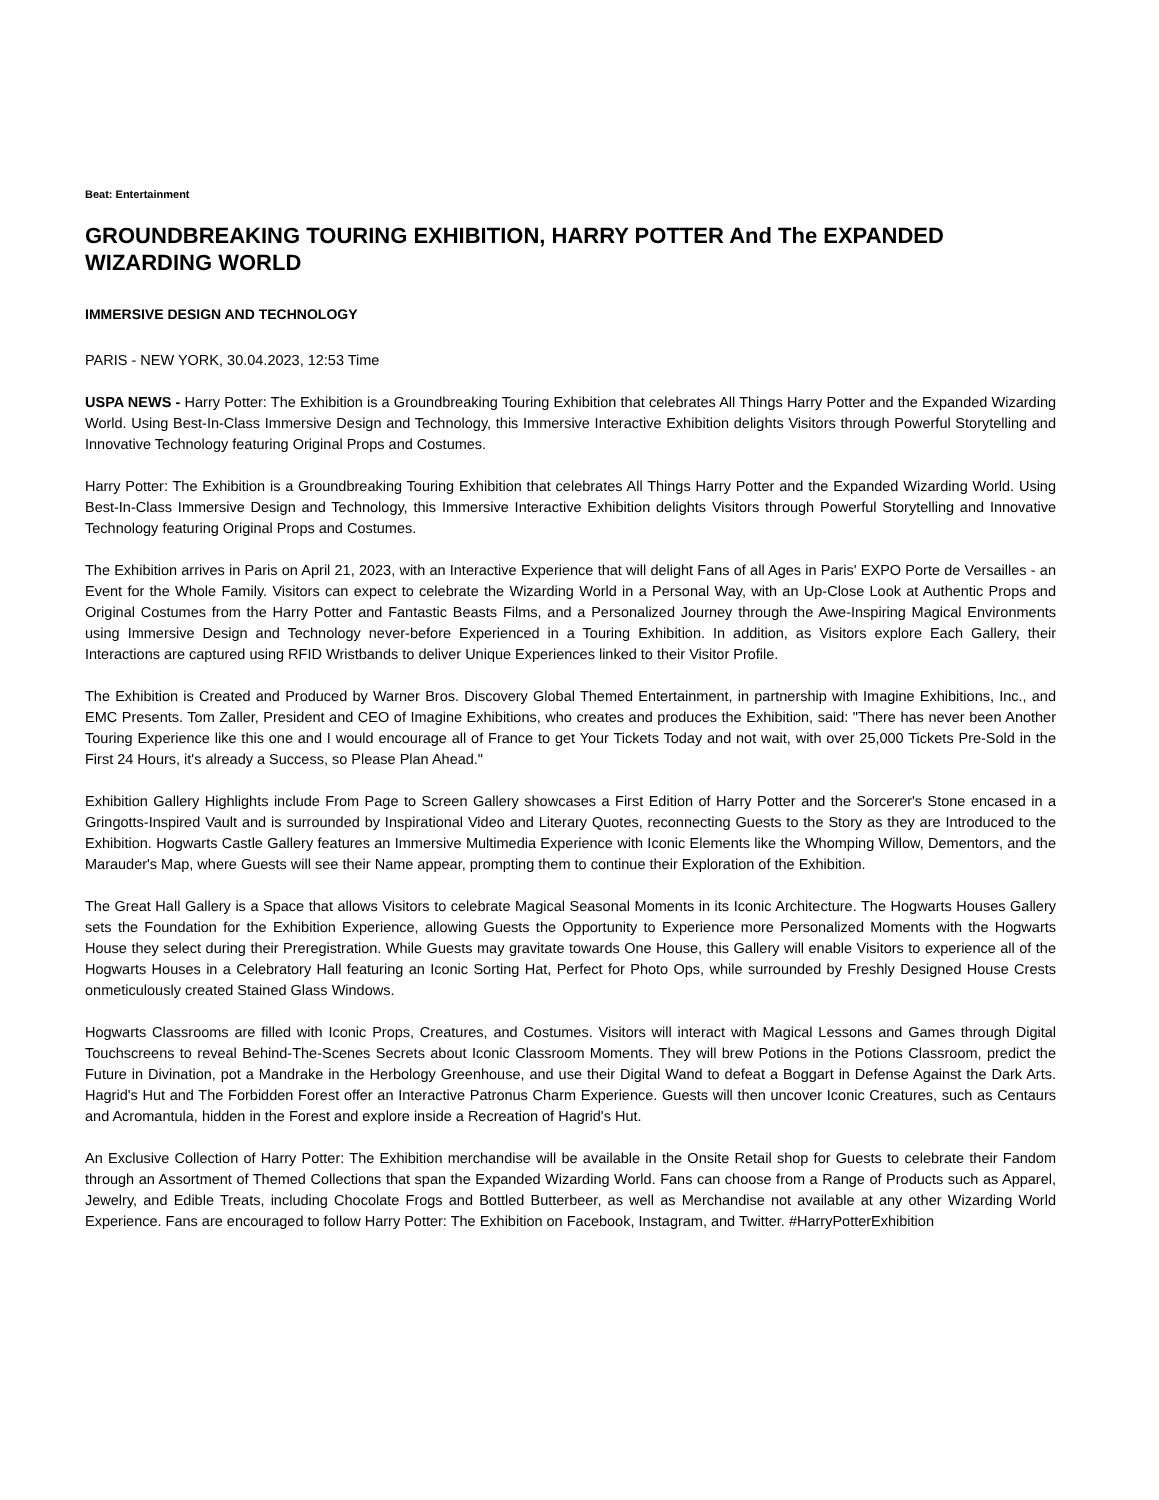Beat: Entertainment
GROUNDBREAKING TOURING EXHIBITION, HARRY POTTER And The EXPANDED WIZARDING WORLD
IMMERSIVE DESIGN AND TECHNOLOGY
PARIS - NEW YORK, 30.04.2023, 12:53 Time
USPA NEWS - Harry Potter: The Exhibition is a Groundbreaking Touring Exhibition that celebrates All Things Harry Potter and the Expanded Wizarding World. Using Best-In-Class Immersive Design and Technology, this Immersive Interactive Exhibition delights Visitors through Powerful Storytelling and Innovative Technology featuring Original Props and Costumes.
Harry Potter: The Exhibition is a Groundbreaking Touring Exhibition that celebrates All Things Harry Potter and the Expanded Wizarding World. Using Best-In-Class Immersive Design and Technology, this Immersive Interactive Exhibition delights Visitors through Powerful Storytelling and Innovative Technology featuring Original Props and Costumes.
The Exhibition arrives in Paris on April 21, 2023, with an Interactive Experience that will delight Fans of all Ages in Paris' EXPO Porte de Versailles - an Event for the Whole Family. Visitors can expect to celebrate the Wizarding World in a Personal Way, with an Up-Close Look at Authentic Props and Original Costumes from the Harry Potter and Fantastic Beasts Films, and a Personalized Journey through the Awe-Inspiring Magical Environments using Immersive Design and Technology never-before Experienced in a Touring Exhibition. In addition, as Visitors explore Each Gallery, their Interactions are captured using RFID Wristbands to deliver Unique Experiences linked to their Visitor Profile.
The Exhibition is Created and Produced by Warner Bros. Discovery Global Themed Entertainment, in partnership with Imagine Exhibitions, Inc., and EMC Presents. Tom Zaller, President and CEO of Imagine Exhibitions, who creates and produces the Exhibition, said: "There has never been Another Touring Experience like this one and I would encourage all of France to get Your Tickets Today and not wait, with over 25,000 Tickets Pre-Sold in the First 24 Hours, it's already a Success, so Please Plan Ahead."
Exhibition Gallery Highlights include From Page to Screen Gallery showcases a First Edition of Harry Potter and the Sorcerer's Stone encased in a Gringotts-Inspired Vault and is surrounded by Inspirational Video and Literary Quotes, reconnecting Guests to the Story as they are Introduced to the Exhibition. Hogwarts Castle Gallery features an Immersive Multimedia Experience with Iconic Elements like the Whomping Willow, Dementors, and the Marauder's Map, where Guests will see their Name appear, prompting them to continue their Exploration of the Exhibition.
The Great Hall Gallery is a Space that allows Visitors to celebrate Magical Seasonal Moments in its Iconic Architecture. The Hogwarts Houses Gallery sets the Foundation for the Exhibition Experience, allowing Guests the Opportunity to Experience more Personalized Moments with the Hogwarts House they select during their Preregistration. While Guests may gravitate towards One House, this Gallery will enable Visitors to experience all of the Hogwarts Houses in a Celebratory Hall featuring an Iconic Sorting Hat, Perfect for Photo Ops, while surrounded by Freshly Designed House Crests onmeticulously created Stained Glass Windows.
Hogwarts Classrooms are filled with Iconic Props, Creatures, and Costumes. Visitors will interact with Magical Lessons and Games through Digital Touchscreens to reveal Behind-The-Scenes Secrets about Iconic Classroom Moments. They will brew Potions in the Potions Classroom, predict the Future in Divination, pot a Mandrake in the Herbology Greenhouse, and use their Digital Wand to defeat a Boggart in Defense Against the Dark Arts. Hagrid's Hut and The Forbidden Forest offer an Interactive Patronus Charm Experience. Guests will then uncover Iconic Creatures, such as Centaurs and Acromantula, hidden in the Forest and explore inside a Recreation of Hagrid's Hut.
An Exclusive Collection of Harry Potter: The Exhibition merchandise will be available in the Onsite Retail shop for Guests to celebrate their Fandom through an Assortment of Themed Collections that span the Expanded Wizarding World. Fans can choose from a Range of Products such as Apparel, Jewelry, and Edible Treats, including Chocolate Frogs and Bottled Butterbeer, as well as Merchandise not available at any other Wizarding World Experience. Fans are encouraged to follow Harry Potter: The Exhibition on Facebook, Instagram, and Twitter. #HarryPotterExhibition